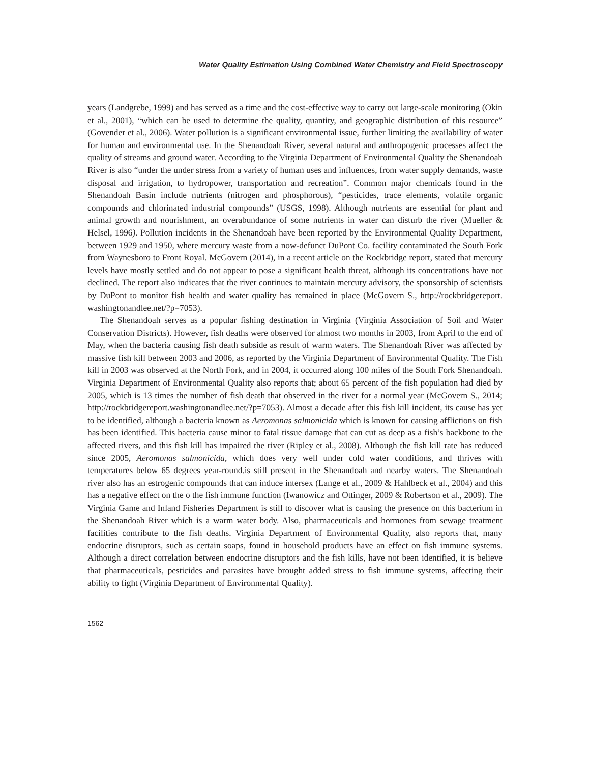Water Quality Estimation Using Combined Water Chemistry and Field Spectroscopy
years (Landgrebe, 1999) and has served as a time and the cost-effective way to carry out large-scale monitoring (Okin et al., 2001), “which can be used to determine the quality, quantity, and geographic distribution of this resource” (Govender et al., 2006). Water pollution is a significant environmental issue, further limiting the availability of water for human and environmental use. In the Shenandoah River, several natural and anthropogenic processes affect the quality of streams and ground water. According to the Virginia Department of Environmental Quality the Shenandoah River is also “under the under stress from a variety of human uses and influences, from water supply demands, waste disposal and irrigation, to hydropower, transportation and recreation”. Common major chemicals found in the Shenandoah Basin include nutrients (nitrogen and phosphorous), “pesticides, trace elements, volatile organic compounds and chlorinated industrial compounds” (USGS, 1998). Although nutrients are essential for plant and animal growth and nourishment, an overabundance of some nutrients in water can disturb the river (Mueller & Helsel, 1996). Pollution incidents in the Shenandoah have been reported by the Environmental Quality Department, between 1929 and 1950, where mercury waste from a now-defunct DuPont Co. facility contaminated the South Fork from Waynesboro to Front Royal. McGovern (2014), in a recent article on the Rockbridge report, stated that mercury levels have mostly settled and do not appear to pose a significant health threat, although its concentrations have not declined. The report also indicates that the river continues to maintain mercury advisory, the sponsorship of scientists by DuPont to monitor fish health and water quality has remained in place (McGovern S., http://rockbridgereport. washingtonandlee.net/?p=7053).
The Shenandoah serves as a popular fishing destination in Virginia (Virginia Association of Soil and Water Conservation Districts). However, fish deaths were observed for almost two months in 2003, from April to the end of May, when the bacteria causing fish death subside as result of warm waters. The Shenandoah River was affected by massive fish kill between 2003 and 2006, as reported by the Virginia Department of Environmental Quality. The Fish kill in 2003 was observed at the North Fork, and in 2004, it occurred along 100 miles of the South Fork Shenandoah. Virginia Department of Environmental Quality also reports that; about 65 percent of the fish population had died by 2005, which is 13 times the number of fish death that observed in the river for a normal year (McGovern S., 2014; http://rockbridgereport.washingtonandlee.net/?p=7053). Almost a decade after this fish kill incident, its cause has yet to be identified, although a bacteria known as Aeromonas salmonicida which is known for causing afflictions on fish has been identified. This bacteria cause minor to fatal tissue damage that can cut as deep as a fish’s backbone to the affected rivers, and this fish kill has impaired the river (Ripley et al., 2008). Although the fish kill rate has reduced since 2005, Aeromonas salmonicida, which does very well under cold water conditions, and thrives with temperatures below 65 degrees year-round.is still present in the Shenandoah and nearby waters. The Shenandoah river also has an estrogenic compounds that can induce intersex (Lange et al., 2009 & Hahlbeck et al., 2004) and this has a negative effect on the o the fish immune function (Iwanowicz and Ottinger, 2009 & Robertson et al., 2009). The Virginia Game and Inland Fisheries Department is still to discover what is causing the presence on this bacterium in the Shenandoah River which is a warm water body. Also, pharmaceuticals and hormones from sewage treatment facilities contribute to the fish deaths. Virginia Department of Environmental Quality, also reports that, many endocrine disruptors, such as certain soaps, found in household products have an effect on fish immune systems. Although a direct correlation between endocrine disruptors and the fish kills, have not been identified, it is believe that pharmaceuticals, pesticides and parasites have brought added stress to fish immune systems, affecting their ability to fight (Virginia Department of Environmental Quality).
1562